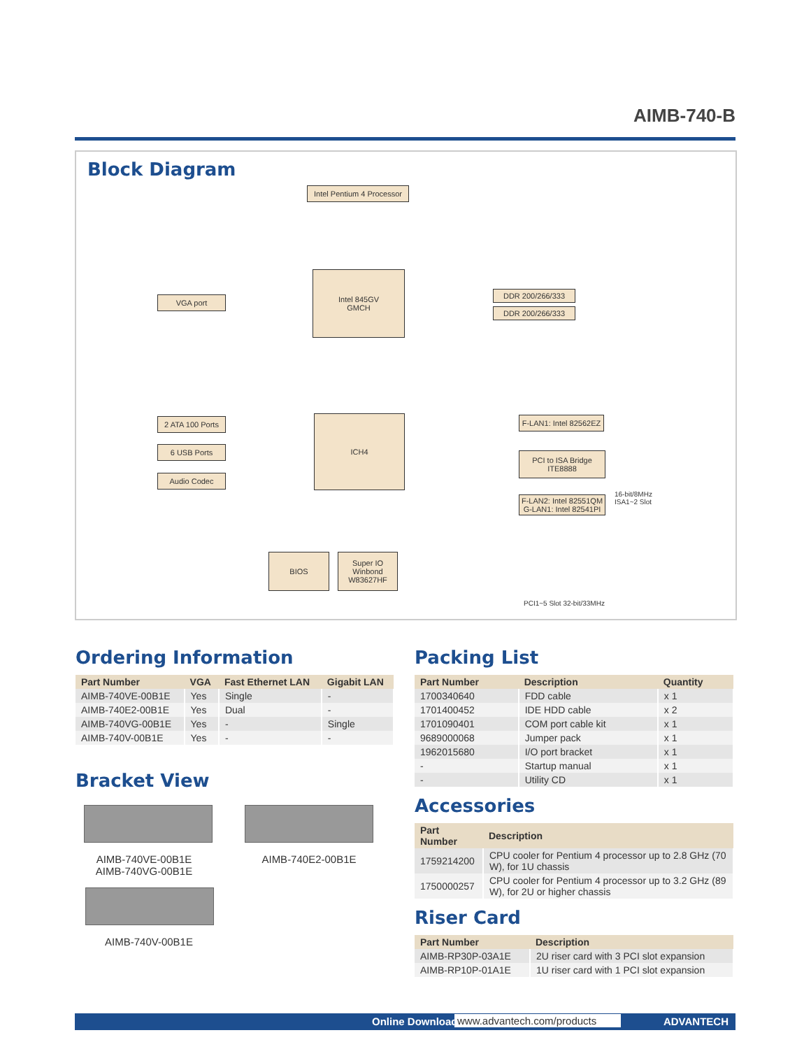AIMB-740-B
Block Diagram
Intel Pentium 4 Processor
Intel 845GV
GMCH
VGA port
DDR 200/266/333
DDR 200/266/333
ICH4
2 ATA 100 Ports
6 USB Ports
Audio Codec
F-LAN1: Intel 82562EZ
PCI to ISA Bridge
ITE8888
F-LAN2: Intel 82551QM
G-LAN1: Intel 82541PI
BIOS
Super IO
Winbond
W83627HF
16-bit/8MHz
ISA1~2 Slot
PCI1~5 Slot 32-bit/33MHz
Ordering Information
| Part Number | VGA | Fast Ethernet LAN | Gigabit LAN |
| --- | --- | --- | --- |
| AIMB-740VE-00B1E | Yes | Single | - |
| AIMB-740E2-00B1E | Yes | Dual | - |
| AIMB-740VG-00B1E | Yes | - | Single |
| AIMB-740V-00B1E | Yes | - | - |
Bracket View
AIMB-740VE-00B1E
AIMB-740VG-00B1E
AIMB-740E2-00B1E
AIMB-740V-00B1E
Packing List
| Part Number | Description | Quantity |
| --- | --- | --- |
| 1700340640 | FDD cable | x 1 |
| 1701400452 | IDE HDD cable | x 2 |
| 1701090401 | COM port cable kit | x 1 |
| 9689000068 | Jumper pack | x 1 |
| 1962015680 | I/O port bracket | x 1 |
| - | Startup manual | x 1 |
| - | Utility CD | x 1 |
Accessories
| Part Number | Description |
| --- | --- |
| 1759214200 | CPU cooler for Pentium 4 processor up to 2.8 GHz (70 W), for 1U chassis |
| 1750000257 | CPU cooler for Pentium 4 processor up to 3.2 GHz (89 W), for 2U or higher chassis |
Riser Card
| Part Number | Description |
| --- | --- |
| AIMB-RP30P-03A1E | 2U riser card with 3 PCI slot expansion |
| AIMB-RP10P-01A1E | 1U riser card with 1 PCI slot expansion |
Online Download www.advantech.com/products ADVANTECH